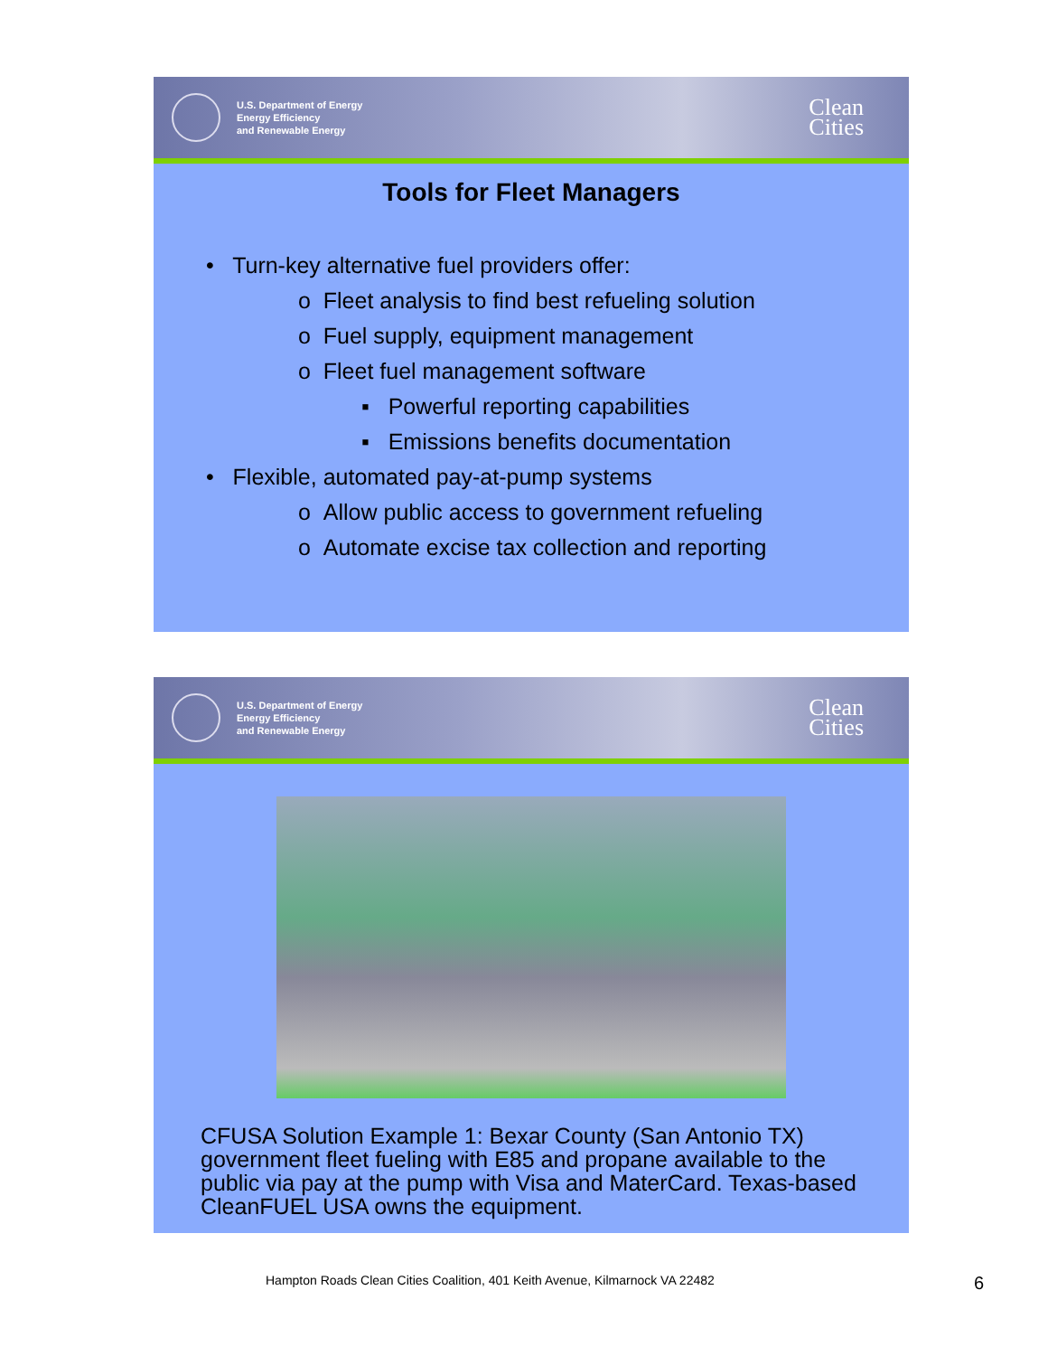U.S. Department of Energy
Energy Efficiency
and Renewable Energy
Clean
Cities
Tools for Fleet Managers
• Turn-key alternative fuel providers offer:
o Fleet analysis to find best refueling solution
o Fuel supply, equipment management
o Fleet fuel management software
▪ Powerful reporting capabilities
▪ Emissions benefits documentation
• Flexible, automated pay-at-pump systems
o Allow public access to government refueling
o Automate excise tax collection and reporting
U.S. Department of Energy
Energy Efficiency
and Renewable Energy
Clean
Cities
CFUSA Solution Example 1: Bexar County (San Antonio TX) government fleet fueling with E85 and propane available to the public via pay at the pump with Visa and MaterCard. Texas-based CleanFUEL USA owns the equipment.
Hampton Roads Clean Cities Coalition, 401 Keith Avenue, Kilmarnock VA 22482
6